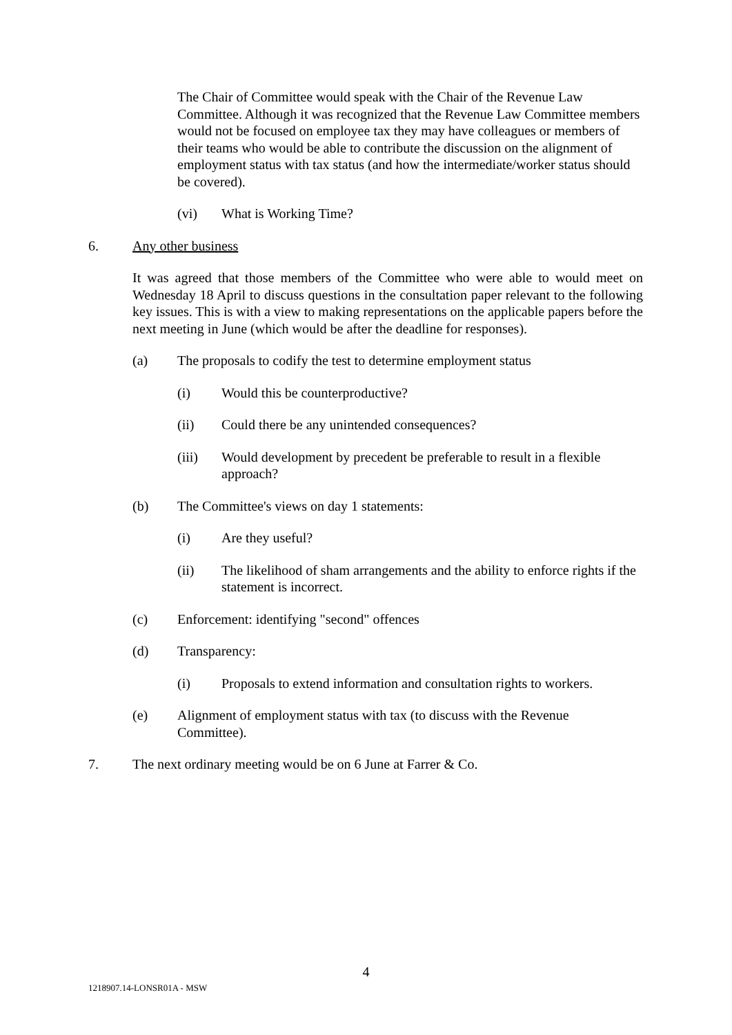The Chair of Committee would speak with the Chair of the Revenue Law Committee. Although it was recognized that the Revenue Law Committee members would not be focused on employee tax they may have colleagues or members of their teams who would be able to contribute the discussion on the alignment of employment status with tax status (and how the intermediate/worker status should be covered).
(vi) What is Working Time?
6. Any other business
It was agreed that those members of the Committee who were able to would meet on Wednesday 18 April to discuss questions in the consultation paper relevant to the following key issues. This is with a view to making representations on the applicable papers before the next meeting in June (which would be after the deadline for responses).
(a) The proposals to codify the test to determine employment status
(i) Would this be counterproductive?
(ii) Could there be any unintended consequences?
(iii) Would development by precedent be preferable to result in a flexible approach?
(b) The Committee's views on day 1 statements:
(i) Are they useful?
(ii) The likelihood of sham arrangements and the ability to enforce rights if the statement is incorrect.
(c) Enforcement: identifying "second" offences
(d) Transparency:
(i) Proposals to extend information and consultation rights to workers.
(e) Alignment of employment status with tax (to discuss with the Revenue Committee).
7. The next ordinary meeting would be on 6 June at Farrer & Co.
4
1218907.14-LONSR01A - MSW